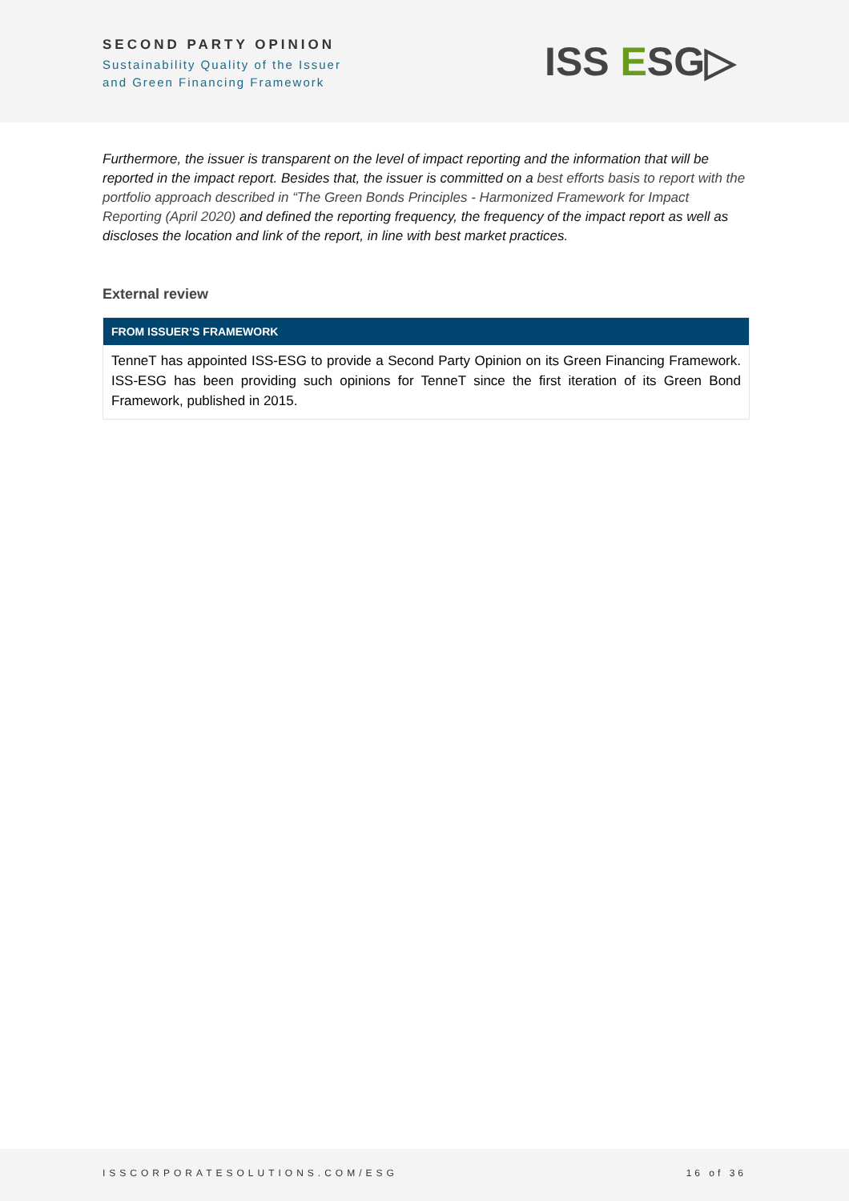SECOND PARTY OPINION
Sustainability Quality of the Issuer
and Green Financing Framework
ISS ESG▷
Furthermore, the issuer is transparent on the level of impact reporting and the information that will be reported in the impact report. Besides that, the issuer is committed on a best efforts basis to report with the portfolio approach described in “The Green Bonds Principles - Harmonized Framework for Impact Reporting (April 2020) and defined the reporting frequency, the frequency of the impact report as well as discloses the location and link of the report, in line with best market practices.
External review
FROM ISSUER’S FRAMEWORK
TenneT has appointed ISS-ESG to provide a Second Party Opinion on its Green Financing Framework. ISS-ESG has been providing such opinions for TenneT since the first iteration of its Green Bond Framework, published in 2015.
ISSCORPORATESOLUTIONS.COM/ESG 16 of 36